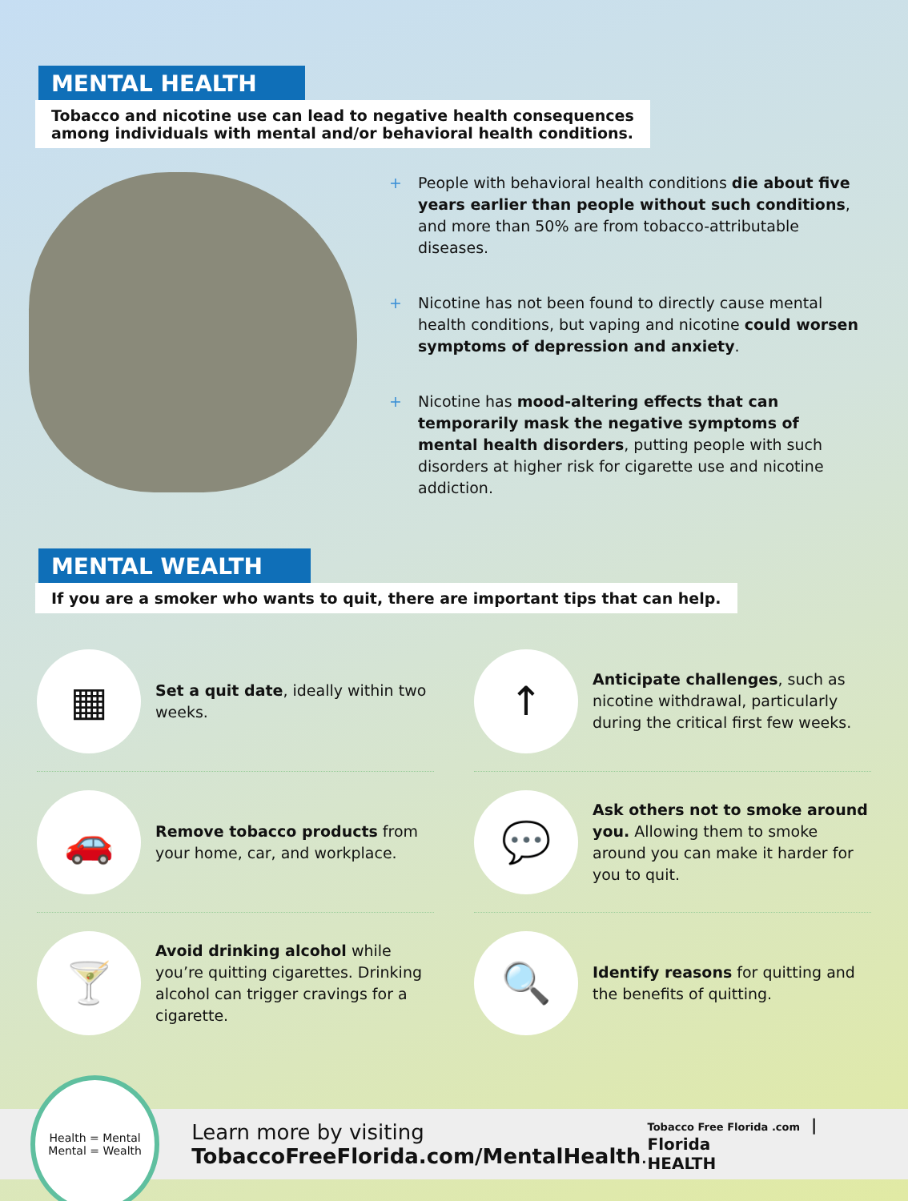MENTAL HEALTH
Tobacco and nicotine use can lead to negative health consequences
among individuals with mental and/or behavioral health conditions.
+ People with behavioral health conditions die about five years earlier than people without such conditions, and more than 50% are from tobacco-attributable diseases.
+ Nicotine has not been found to directly cause mental health conditions, but vaping and nicotine could worsen symptoms of depression and anxiety.
+ Nicotine has mood-altering effects that can temporarily mask the negative symptoms of mental health disorders, putting people with such disorders at higher risk for cigarette use and nicotine addiction.
MENTAL WEALTH
If you are a smoker who wants to quit, there are important tips that can help.
▦
Set a quit date, ideally within two weeks.
↑
Anticipate challenges, such as nicotine withdrawal, particularly during the critical first few weeks.
🚗
Remove tobacco products from your home, car, and workplace.
💬
Ask others not to smoke around you. Allowing them to smoke around you can make it harder for you to quit.
🍸
Avoid drinking alcohol while you’re quitting cigarettes. Drinking alcohol can trigger cravings for a cigarette.
🔍
Identify reasons for quitting and the benefits of quitting.
Health = Mental
Mental = Wealth
Learn more by visiting
TobaccoFreeFlorida.com/MentalHealth.
Tobacco Free Florida .com | Florida
HEALTH